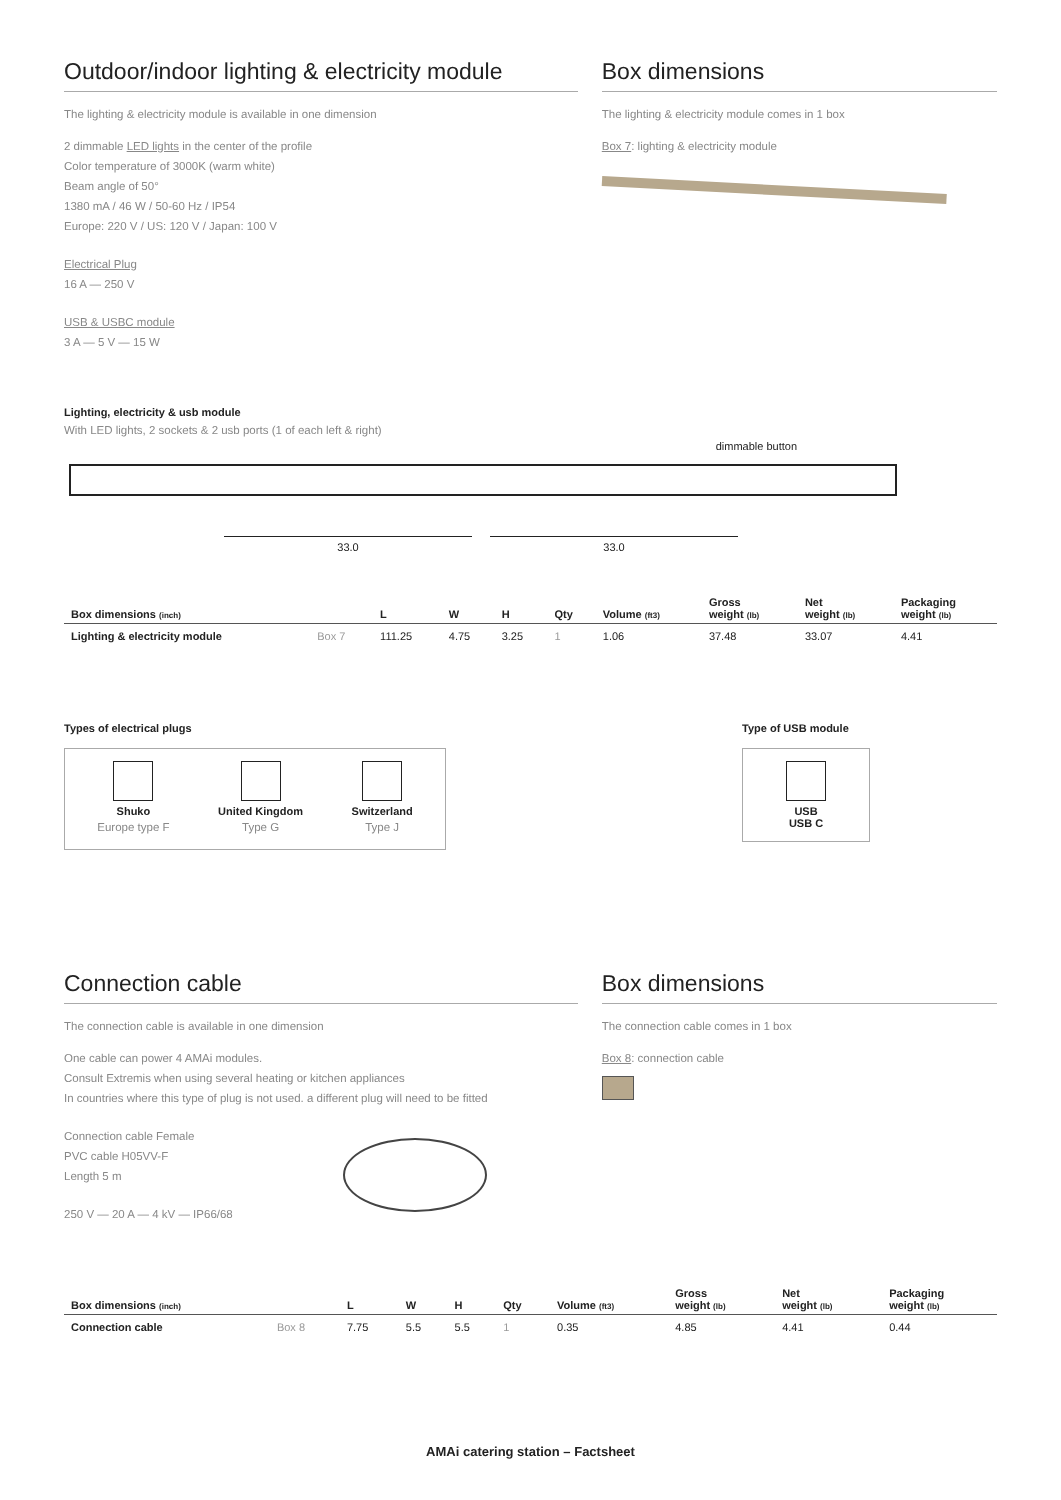Outdoor/indoor lighting & electricity module
The lighting & electricity module is available in one dimension
2 dimmable LED lights in the center of the profile
Color temperature of 3000K (warm white)
Beam angle of 50°
1380 mA / 46 W / 50-60 Hz / IP54
Europe: 220 V / US: 120 V / Japan: 100 V
Electrical Plug
16 A — 250 V
USB & USBC module
3 A — 5 V — 15 W
Box dimensions
The lighting & electricity module comes in 1 box
Box 7: lighting & electricity module
Lighting, electricity & usb module
With LED lights, 2 sockets & 2 usb ports (1 of each left & right)
dimmable button
33.0 33.0
| Box dimensions (inch) | | L | W | H | Qty | Volume (ft3) | Gross weight (lb) | Net weight (lb) | Packaging weight (lb) |
| --- | --- | --- | --- | --- | --- | --- | --- | --- | --- |
| Lighting & electricity module | Box 7 | 111.25 | 4.75 | 3.25 | 1 | 1.06 | 37.48 | 33.07 | 4.41 |
Types of electrical plugs
Shuko
Europe type F
United Kingdom
Type G
Switzerland
Type J
Type of USB module
USB
USB C
Connection cable
The connection cable is available in one dimension
One cable can power 4 AMAi modules.
Consult Extremis when using several heating or kitchen appliances
In countries where this type of plug is not used. a different plug will need to be fitted
Connection cable Female
PVC cable H05VV-F
Length 5 m
250 V — 20 A — 4 kV — IP66/68
Box dimensions
The connection cable comes in 1 box
Box 8: connection cable
| Box dimensions (inch) | | L | W | H | Qty | Volume (ft3) | Gross weight (lb) | Net weight (lb) | Packaging weight (lb) |
| --- | --- | --- | --- | --- | --- | --- | --- | --- | --- |
| Connection cable | Box 8 | 7.75 | 5.5 | 5.5 | 1 | 0.35 | 4.85 | 4.41 | 0.44 |
AMAi catering station – Factsheet